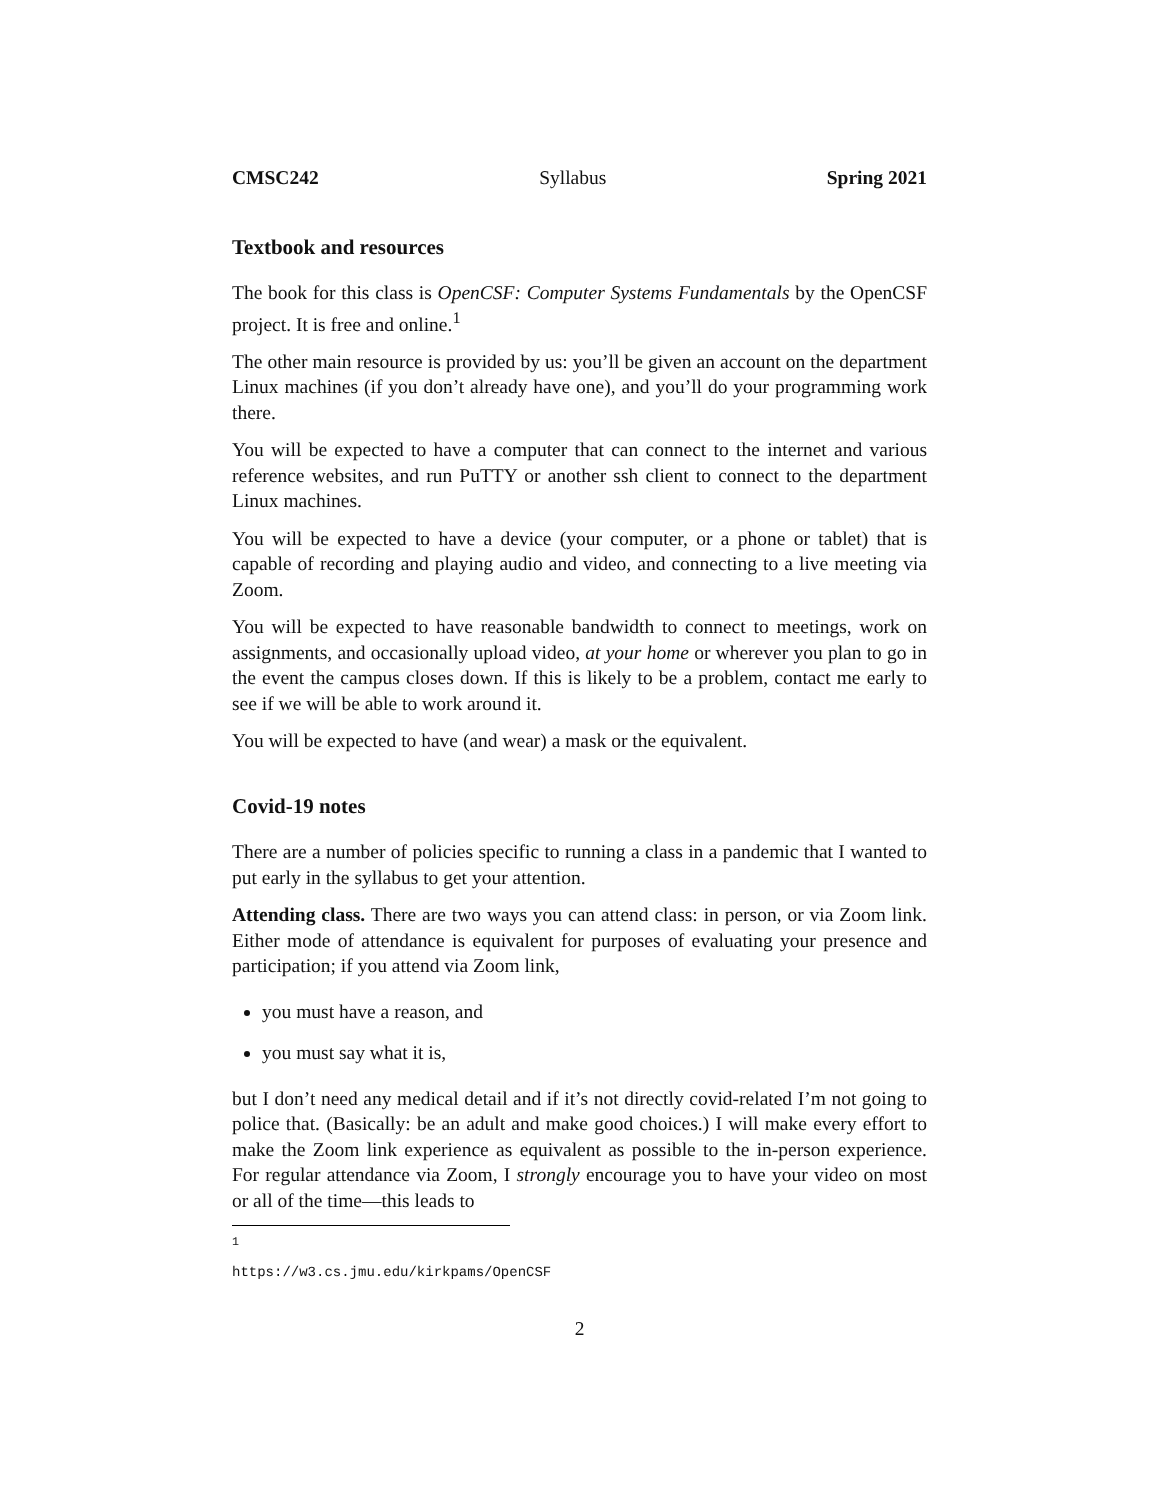CMSC242 Syllabus Spring 2021
Textbook and resources
The book for this class is OpenCSF: Computer Systems Fundamentals by the OpenCSF project. It is free and online.<sup>1</sup>
The other main resource is provided by us: you’ll be given an account on the department Linux machines (if you don’t already have one), and you’ll do your programming work there.
You will be expected to have a computer that can connect to the internet and various reference websites, and run PuTTY or another ssh client to connect to the department Linux machines.
You will be expected to have a device (your computer, or a phone or tablet) that is capable of recording and playing audio and video, and connecting to a live meeting via Zoom.
You will be expected to have reasonable bandwidth to connect to meetings, work on assignments, and occasionally upload video, at your home or wherever you plan to go in the event the campus closes down. If this is likely to be a problem, contact me early to see if we will be able to work around it.
You will be expected to have (and wear) a mask or the equivalent.
Covid-19 notes
There are a number of policies specific to running a class in a pandemic that I wanted to put early in the syllabus to get your attention.
Attending class. There are two ways you can attend class: in person, or via Zoom link. Either mode of attendance is equivalent for purposes of evaluating your presence and participation; if you attend via Zoom link,
you must have a reason, and
you must say what it is,
but I don’t need any medical detail and if it’s not directly covid-related I’m not going to police that. (Basically: be an adult and make good choices.) I will make every effort to make the Zoom link experience as equivalent as possible to the in-person experience. For regular attendance via Zoom, I strongly encourage you to have your video on most or all of the time—this leads to
<sup>1</sup> https://w3.cs.jmu.edu/kirkpams/OpenCSF
2